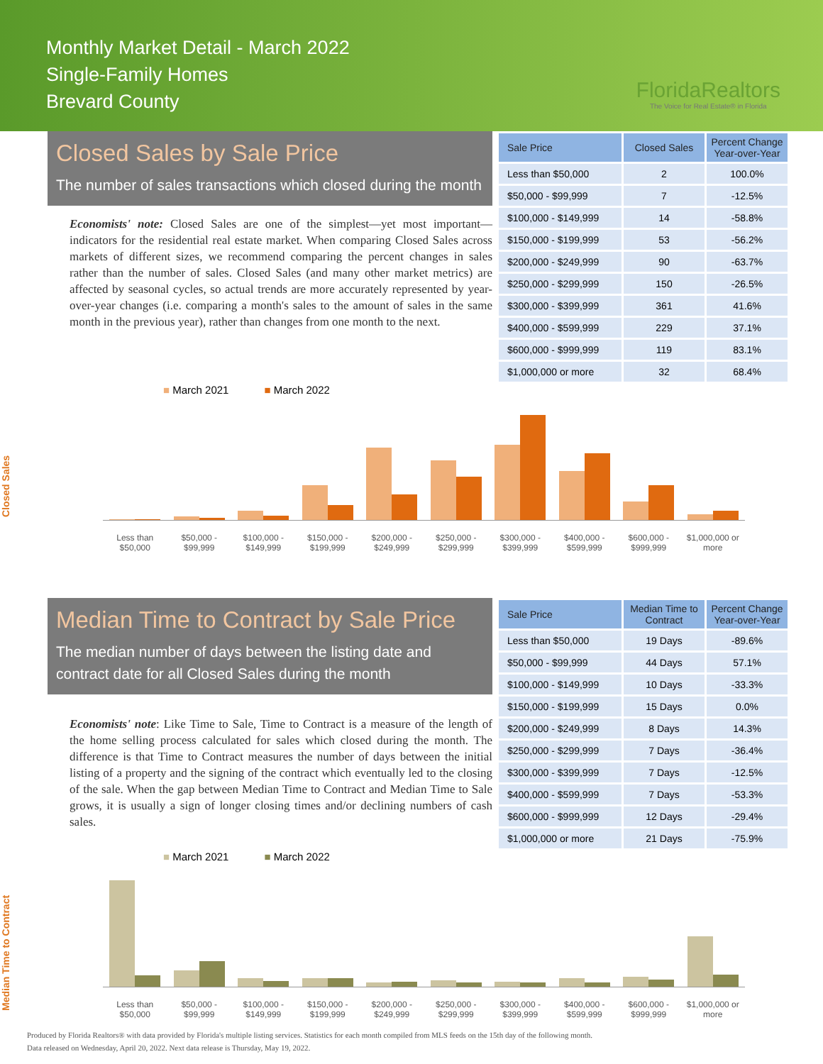Monthly Market Detail - March 2022
Single-Family Homes
Brevard County
FloridaRealtors
The Voice for Real Estate® in Florida
Closed Sales by Sale Price
The number of sales transactions which closed during the month
Economists' note: Closed Sales are one of the simplest—yet most important—indicators for the residential real estate market. When comparing Closed Sales across markets of different sizes, we recommend comparing the percent changes in sales rather than the number of sales. Closed Sales (and many other market metrics) are affected by seasonal cycles, so actual trends are more accurately represented by year-over-year changes (i.e. comparing a month's sales to the amount of sales in the same month in the previous year), rather than changes from one month to the next.
| Sale Price | Closed Sales | Percent Change Year-over-Year |
| --- | --- | --- |
| Less than $50,000 | 2 | 100.0% |
| $50,000 - $99,999 | 7 | -12.5% |
| $100,000 - $149,999 | 14 | -58.8% |
| $150,000 - $199,999 | 53 | -56.2% |
| $200,000 - $249,999 | 90 | -63.7% |
| $250,000 - $299,999 | 150 | -26.5% |
| $300,000 - $399,999 | 361 | 41.6% |
| $400,000 - $599,999 | 229 | 37.1% |
| $600,000 - $999,999 | 119 | 83.1% |
| $1,000,000 or more | 32 | 68.4% |
■ March 2021 ■ March 2022
Closed Sales
Less than $50,000
$50,000 - $99,999
$100,000 - $149,999
$150,000 - $199,999
$200,000 - $249,999
$250,000 - $299,999
$300,000 - $399,999
$400,000 - $599,999
$600,000 - $999,999
$1,000,000 or more
Median Time to Contract by Sale Price
The median number of days between the listing date and contract date for all Closed Sales during the month
Economists' note: Like Time to Sale, Time to Contract is a measure of the length of the home selling process calculated for sales which closed during the month. The difference is that Time to Contract measures the number of days between the initial listing of a property and the signing of the contract which eventually led to the closing of the sale. When the gap between Median Time to Contract and Median Time to Sale grows, it is usually a sign of longer closing times and/or declining numbers of cash sales.
| Sale Price | Median Time to Contract | Percent Change Year-over-Year |
| --- | --- | --- |
| Less than $50,000 | 19 Days | -89.6% |
| $50,000 - $99,999 | 44 Days | 57.1% |
| $100,000 - $149,999 | 10 Days | -33.3% |
| $150,000 - $199,999 | 15 Days | 0.0% |
| $200,000 - $249,999 | 8 Days | 14.3% |
| $250,000 - $299,999 | 7 Days | -36.4% |
| $300,000 - $399,999 | 7 Days | -12.5% |
| $400,000 - $599,999 | 7 Days | -53.3% |
| $600,000 - $999,999 | 12 Days | -29.4% |
| $1,000,000 or more | 21 Days | -75.9% |
■ March 2021 ■ March 2022
Median Time to Contract
Less than $50,000
$50,000 - $99,999
$100,000 - $149,999
$150,000 - $199,999
$200,000 - $249,999
$250,000 - $299,999
$300,000 - $399,999
$400,000 - $599,999
$600,000 - $999,999
$1,000,000 or more
Produced by Florida Realtors® with data provided by Florida's multiple listing services. Statistics for each month compiled from MLS feeds on the 15th day of the following month.
Data released on Wednesday, April 20, 2022. Next data release is Thursday, May 19, 2022.